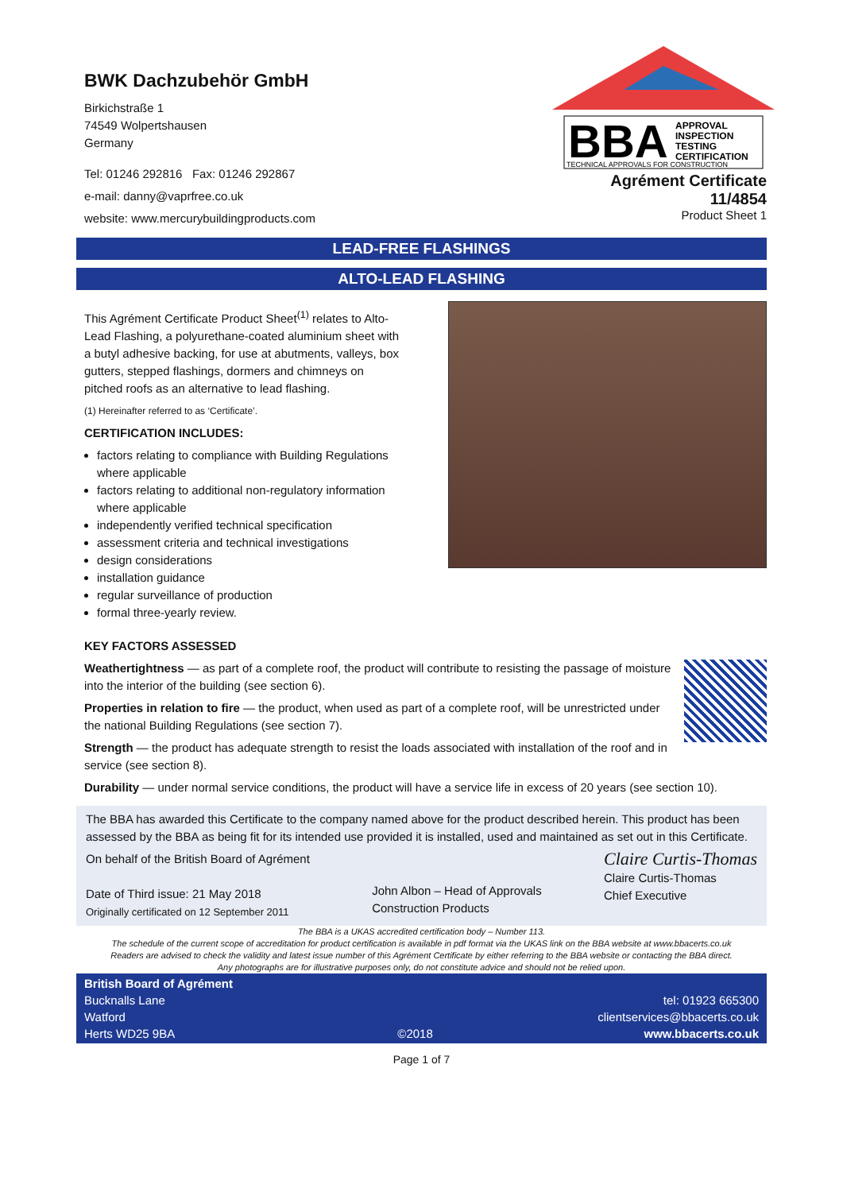BWK Dachzubehör GmbH
Birkichstraße 1
74549 Wolpertshausen
Germany
Tel: 01246 292816 Fax: 01246 292867
e-mail: danny@vaprfree.co.uk
website: www.mercurybuildingproducts.com
BBA
APPROVAL
INSPECTION
TESTING
CERTIFICATION
TECHNICAL APPROVALS FOR CONSTRUCTION
Agrément Certificate
11/4854
Product Sheet 1
LEAD-FREE FLASHINGS
ALTO-LEAD FLASHING
This Agrément Certificate Product Sheet<sup>(1)</sup> relates to Alto-Lead Flashing, a polyurethane-coated aluminium sheet with a butyl adhesive backing, for use at abutments, valleys, box gutters, stepped flashings, dormers and chimneys on pitched roofs as an alternative to lead flashing.
(1) Hereinafter referred to as ‘Certificate’.
CERTIFICATION INCLUDES:
factors relating to compliance with Building Regulations where applicable
factors relating to additional non-regulatory information where applicable
independently verified technical specification
assessment criteria and technical investigations
design considerations
installation guidance
regular surveillance of production
formal three-yearly review.
KEY FACTORS ASSESSED
Weathertightness — as part of a complete roof, the product will contribute to resisting the passage of moisture into the interior of the building (see section 6).
Properties in relation to fire — the product, when used as part of a complete roof, will be unrestricted under the national Building Regulations (see section 7).
Strength — the product has adequate strength to resist the loads associated with installation of the roof and in service (see section 8).
Durability — under normal service conditions, the product will have a service life in excess of 20 years (see section 10).
The BBA has awarded this Certificate to the company named above for the product described herein. This product has been assessed by the BBA as being fit for its intended use provided it is installed, used and maintained as set out in this Certificate.
On behalf of the British Board of Agrément
Date of Third issue: 21 May 2018
Originally certificated on 12 September 2011
John Albon – Head of Approvals
Construction Products
Claire Curtis-Thomas
Claire Curtis-Thomas
Chief Executive
The BBA is a UKAS accredited certification body – Number 113.
The schedule of the current scope of accreditation for product certification is available in pdf format via the UKAS link on the BBA website at www.bbacerts.co.uk
Readers are advised to check the validity and latest issue number of this Agrément Certificate by either referring to the BBA website or contacting the BBA direct.
Any photographs are for illustrative purposes only, do not constitute advice and should not be relied upon.
British Board of Agrément
Bucknalls Lane
Watford
Herts WD25 9BA
©2018
tel: 01923 665300
clientservices@bbacerts.co.uk
www.bbacerts.co.uk
Page 1 of 7